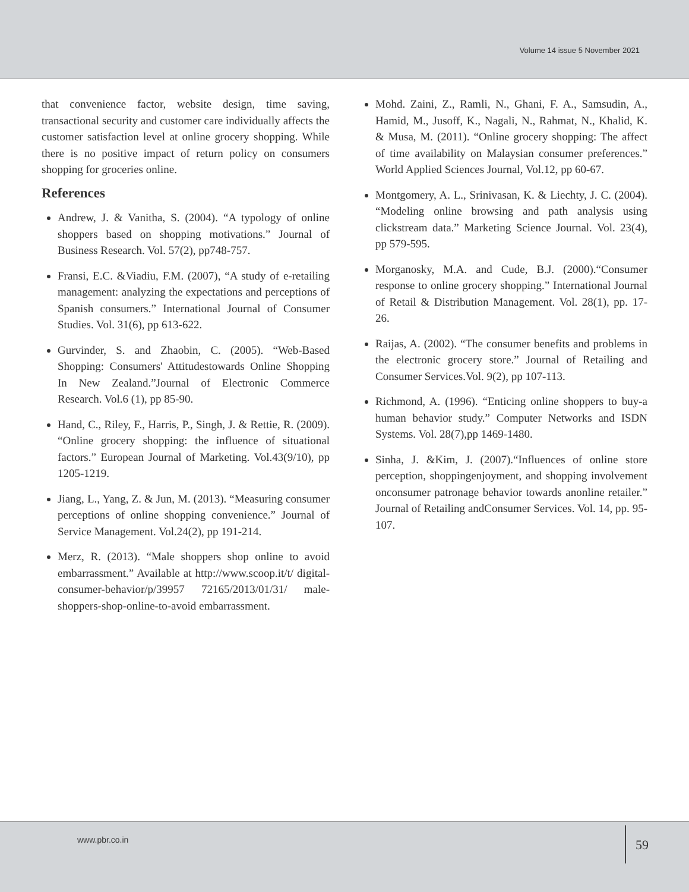Volume 14 issue 5 November 2021
that convenience factor, website design, time saving, transactional security and customer care individually affects the customer satisfaction level at online grocery shopping. While there is no positive impact of return policy on consumers shopping for groceries online.
References
Andrew, J. & Vanitha, S. (2004). “A typology of online shoppers based on shopping motivations.” Journal of Business Research. Vol. 57(2), pp748-757.
Fransi, E.C. &Viadiu, F.M. (2007), “A study of e-retailing management: analyzing the expectations and perceptions of Spanish consumers.” International Journal of Consumer Studies. Vol. 31(6), pp 613-622.
Gurvinder, S. and Zhaobin, C. (2005). “Web-Based Shopping: Consumers' Attitudestowards Online Shopping In New Zealand.”Journal of Electronic Commerce Research. Vol.6 (1), pp 85-90.
Hand, C., Riley, F., Harris, P., Singh, J. & Rettie, R. (2009). “Online grocery shopping: the influence of situational factors.” European Journal of Marketing. Vol.43(9/10), pp 1205-1219.
Jiang, L., Yang, Z. & Jun, M. (2013). “Measuring consumer perceptions of online shopping convenience.” Journal of Service Management. Vol.24(2), pp 191-214.
Merz, R. (2013). “Male shoppers shop online to avoid embarrassment.” Available at http://www.scoop.it/t/ digital-consumer-behavior/p/39957 72165/2013/01/31/ male-shoppers-shop-online-to-avoid embarrassment.
Mohd. Zaini, Z., Ramli, N., Ghani, F. A., Samsudin, A., Hamid, M., Jusoff, K., Nagali, N., Rahmat, N., Khalid, K. & Musa, M. (2011). “Online grocery shopping: The affect of time availability on Malaysian consumer preferences.” World Applied Sciences Journal, Vol.12, pp 60-67.
Montgomery, A. L., Srinivasan, K. & Liechty, J. C. (2004). “Modeling online browsing and path analysis using clickstream data.” Marketing Science Journal. Vol. 23(4), pp 579-595.
Morganosky, M.A. and Cude, B.J. (2000).“Consumer response to online grocery shopping.” International Journal of Retail & Distribution Management. Vol. 28(1), pp. 17-26.
Raijas, A. (2002). “The consumer benefits and problems in the electronic grocery store.” Journal of Retailing and Consumer Services.Vol. 9(2), pp 107-113.
Richmond, A. (1996). “Enticing online shoppers to buy-a human behavior study.” Computer Networks and ISDN Systems. Vol. 28(7),pp 1469-1480.
Sinha, J. &Kim, J. (2007).“Influences of online store perception, shoppingenjoyment, and shopping involvement onconsumer patronage behavior towards anonline retailer.” Journal of Retailing andConsumer Services. Vol. 14, pp. 95-107.
www.pbr.co.in 59